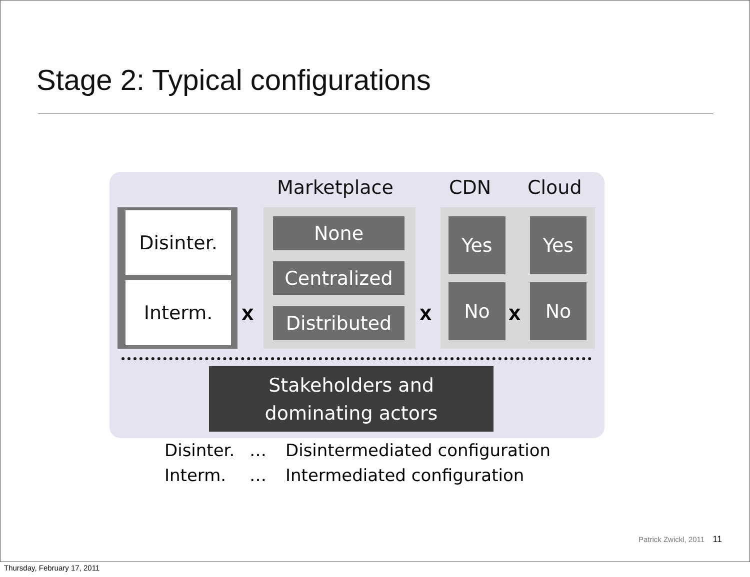Stage 2: Typical configurations
Marketplace CDN Cloud
Disinter.
Interm.
x
None
Centralized
Distributed x
Yes
No
x
Yes
No
Stakeholders and
dominating actors
Disinter. … Disintermediated configuration
Interm. … Intermediated configuration
Patrick Zwickl, 2011 11
Thursday, February 17, 2011